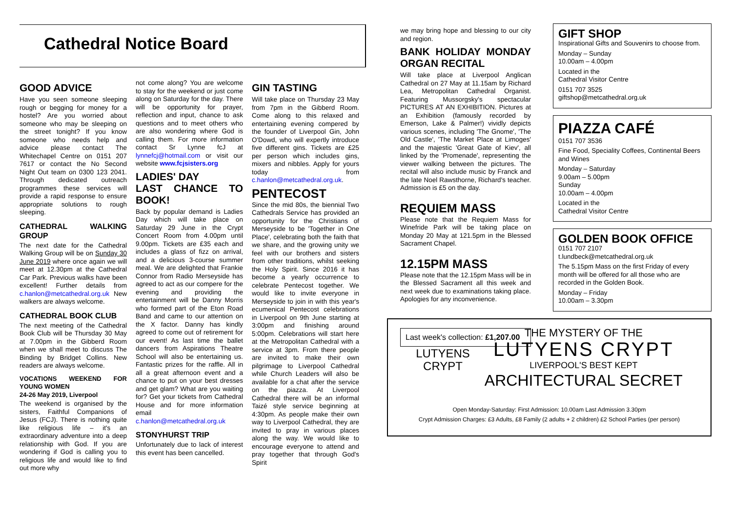Cathedral Notice Board
GOOD ADVICE
Have you seen someone sleeping rough or begging for money for a hostel? Are you worried about someone who may be sleeping on the street tonight? If you know someone who needs help and advice please contact The Whitechapel Centre on 0151 207 7617 or contact the No Second Night Out team on 0300 123 2041. Through dedicated outreach programmes these services will provide a rapid response to ensure appropriate solutions to rough sleeping.
CATHEDRAL WALKING GROUP
The next date for the Cathedral Walking Group will be on Sunday 30 June 2019 where once again we will meet at 12.30pm at the Cathedral Car Park. Previous walks have been excellent! Further details from c.hanlon@metcathedral.org.uk New walkers are always welcome.
CATHEDRAL BOOK CLUB
The next meeting of the Cathedral Book Club will be Thursday 30 May at 7.00pm in the Gibberd Room when we shall meet to discuss The Binding by Bridget Collins. New readers are always welcome.
VOCATIONS WEEKEND FOR YOUNG WOMEN
24-26 May 2019, Liverpool
The weekend is organised by the sisters, Faithful Companions of Jesus (FCJ). There is nothing quite like religious life – it's an extraordinary adventure into a deep relationship with God. If you are wondering if God is calling you to religious life and would like to find out more why
not come along? You are welcome to stay for the weekend or just come along on Saturday for the day. There will be opportunity for prayer, reflection and input, chance to ask questions and to meet others who are also wondering where God is calling them. For more information contact Sr Lynne fcJ at lynnefcj@hotmail.com or visit our website www.fcjsisters.org
LADIES' DAY
LAST CHANCE TO BOOK!
Back by popular demand is Ladies Day which will take place on Saturday 29 June in the Crypt Concert Room from 4.00pm until 9.00pm. Tickets are £35 each and includes a glass of fizz on arrival, and a delicious 3-course summer meal. We are delighted that Frankie Connor from Radio Merseyside has agreed to act as our compere for the evening and providing the entertainment will be Danny Morris who formed part of the Eton Road Band and came to our attention on the X factor. Danny has kindly agreed to come out of retirement for our event! As last time the ballet dancers from Aspirations Theatre School will also be entertaining us. Fantastic prizes for the raffle. All in all a great afternoon event and a chance to put on your best dresses and get glam? What are you waiting for? Get your tickets from Cathedral House and for more information email c.hanlon@metcathedral.org.uk
STONYHURST TRIP
Unfortunately due to lack of interest this event has been cancelled.
GIN TASTING
Will take place on Thursday 23 May from 7pm in the Gibberd Room. Come along to this relaxed and entertaining evening compered by the founder of Liverpool Gin, John O'Dowd, who will expertly introduce five different gins. Tickets are £25 per person which includes gins, mixers and nibbles. Apply for yours today from c.hanlon@metcathedral.org.uk.
PENTECOST
Since the mid 80s, the biennial Two Cathedrals Service has provided an opportunity for the Christians of Merseyside to be 'Together in One Place', celebrating both the faith that we share, and the growing unity we feel with our brothers and sisters from other traditions, whilst seeking the Holy Spirit. Since 2016 it has become a yearly occurrence to celebrate Pentecost together. We would like to invite everyone in Merseyside to join in with this year's ecumenical Pentecost celebrations in Liverpool on 9th June starting at 3:00pm and finishing around 5:00pm. Celebrations will start here at the Metropolitan Cathedral with a service at 3pm. From there people are invited to make their own pilgrimage to Liverpool Cathedral while Church Leaders will also be available for a chat after the service on the piazza. At Liverpool Cathedral there will be an informal Taizé style service beginning at 4:30pm. As people make their own way to Liverpool Cathedral, they are invited to pray in various places along the way. We would like to encourage everyone to attend and pray together that through God's Spirit
we may bring hope and blessing to our city and region.
BANK HOLIDAY MONDAY ORGAN RECITAL
Will take place at Liverpool Anglican Cathedral on 27 May at 11.15am by Richard Lea, Metropolitan Cathedral Organist. Featuring Mussorgsky's spectacular PICTURES AT AN EXHIBITION. Pictures at an Exhibition (famously recorded by Emerson, Lake & Palmer!) vividly depicts various scenes, including 'The Gnome', 'The Old Castle', 'The Market Place at Limoges' and the majestic 'Great Gate of Kiev', all linked by the 'Promenade', representing the viewer walking between the pictures. The recital will also include music by Franck and the late Noel Rawsthorne, Richard's teacher. Admission is £5 on the day.
REQUIEM MASS
Please note that the Requiem Mass for Winefride Park will be taking place on Monday 20 May at 121.5pm in the Blessed Sacrament Chapel.
12.15PM MASS
Please note that the 12.15pm Mass will be in the Blessed Sacrament all this week and next week due to examinations taking place. Apologies for any inconvenience.
Last week's collection: £1,207.00
GIFT SHOP
Inspirational Gifts and Souvenirs to choose from.
Monday – Sunday
10.00am – 4.00pm
Located in the
Cathedral Visitor Centre
0151 707 3525
giftshop@metcathedral.org.uk
PIAZZA CAFÉ
0151 707 3536
Fine Food, Speciality Coffees, Continental Beers and Wines
Monday – Saturday
9.00am – 5.00pm
Sunday
10.00am – 4.00pm
Located in the
Cathedral Visitor Centre
GOLDEN BOOK OFFICE
0151 707 2107
t.lundbeck@metcathedral.org.uk
The 5.15pm Mass on the first Friday of every month will be offered for all those who are recorded in the Golden Book.
Monday – Friday
10.00am – 3.30pm
LUTYENS
CRYPT
THE MYSTERY OF THE
LUTYENS CRYPT
LIVERPOOL'S BEST KEPT
ARCHITECTURAL SECRET
Open Monday-Saturday: First Admission: 10.00am Last Admission 3.30pm
Crypt Admission Charges: £3 Adults, £8 Family (2 adults + 2 children) £2 School Parties (per person)